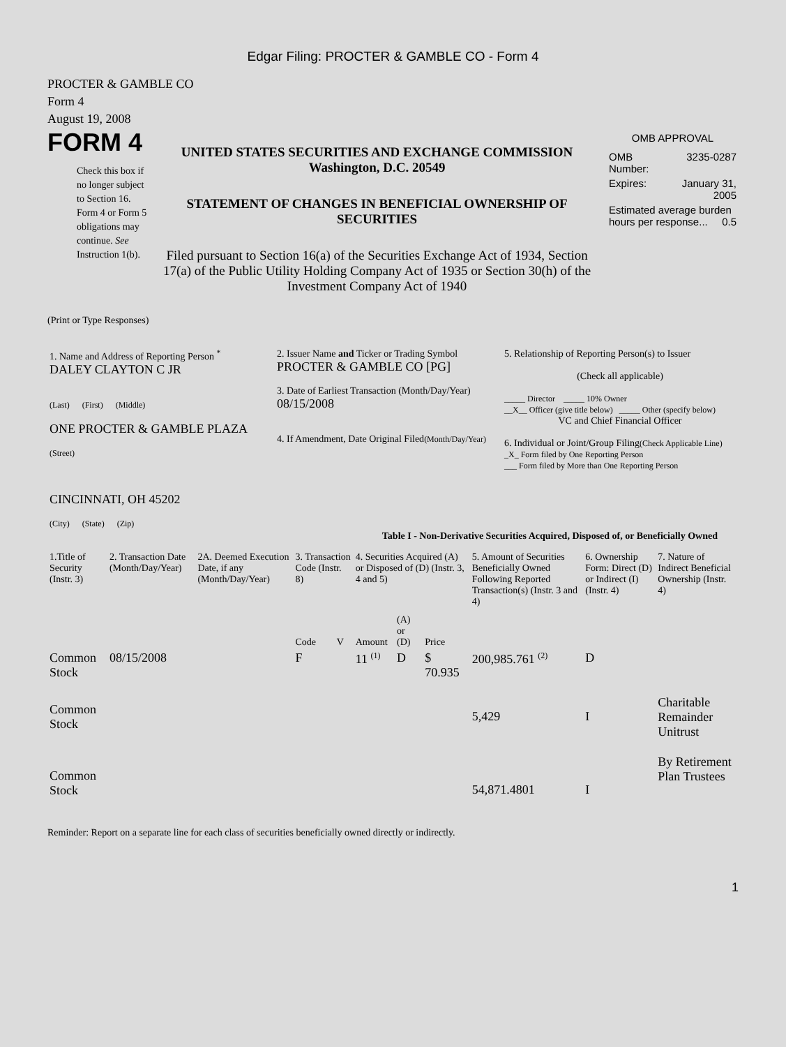Edgar Filing: PROCTER & GAMBLE CO - Form 4
PROCTER & GAMBLE CO
Form 4
August 19, 2008
FORM 4
Check this box if no longer subject to Section 16. Form 4 or Form 5 obligations may continue. See Instruction 1(b).
UNITED STATES SECURITIES AND EXCHANGE COMMISSION
Washington, D.C. 20549
STATEMENT OF CHANGES IN BENEFICIAL OWNERSHIP OF SECURITIES
Filed pursuant to Section 16(a) of the Securities Exchange Act of 1934, Section 17(a) of the Public Utility Holding Company Act of 1935 or Section 30(h) of the Investment Company Act of 1940
OMB APPROVAL
| OMB Number: | 3235-0287 |
| Expires: | January 31, 2005 |
| Estimated average burden hours per response... 0.5 | |
(Print or Type Responses)
| 1. Name and Address of Reporting Person <sup>*</sup> DALEY CLAYTON C JR (Last) (First) (Middle) ONE PROCTER & GAMBLE PLAZA (Street) CINCINNATI, OH 45202 (City) (State) (Zip) | 2. Issuer Name and Ticker or Trading Symbol PROCTER & GAMBLE CO [PG] 3. Date of Earliest Transaction (Month/Day/Year) 08/15/2008 4. If Amendment, Date Original Filed (Month/Day/Year) | 5. Relationship of Reporting Person(s) to Issuer (Check all applicable) _____ Director _____ 10% Owner __X__ Officer (give title below) _____ Other (specify below) VC and Chief Financial Officer 6. Individual or Joint/Group Filing (Check Applicable Line) _X_ Form filed by One Reporting Person ___ Form filed by More than One Reporting Person |
Table I - Non-Derivative Securities Acquired, Disposed of, or Beneficially Owned
| 1.Title of Security (Instr. 3) | 2. Transaction Date (Month/Day/Year) | 2A. Deemed Execution Date, if any (Month/Day/Year) | 3. Transaction Code (Instr. 8) | | 4. Securities Acquired (A) or Disposed of (D) (Instr. 3, 4 and 5) | | | 5. Amount of Securities Beneficially Owned Following Reported Transaction(s) (Instr. 3 and 4) | 6. Ownership Form: Direct (D) or Indirect (I) (Instr. 4) | 7. Nature of Indirect Beneficial Ownership (Instr. 4) |
| --- | --- | --- | --- | --- | --- | --- | --- | --- | --- | --- |
| | | | Code | V | Amount | (A) or (D) | Price | | | |
| Common Stock | 08/15/2008 | | F | | 11 <sup>(1)</sup> | D | $ 70.935 | 200,985.761 <sup>(2)</sup> | D | |
| Common Stock | | | | | | | | 5,429 | I | Charitable Remainder Unitrust |
| Common Stock | | | | | | | | 54,871.4801 | I | By Retirement Plan Trustees |
Reminder: Report on a separate line for each class of securities beneficially owned directly or indirectly.
1